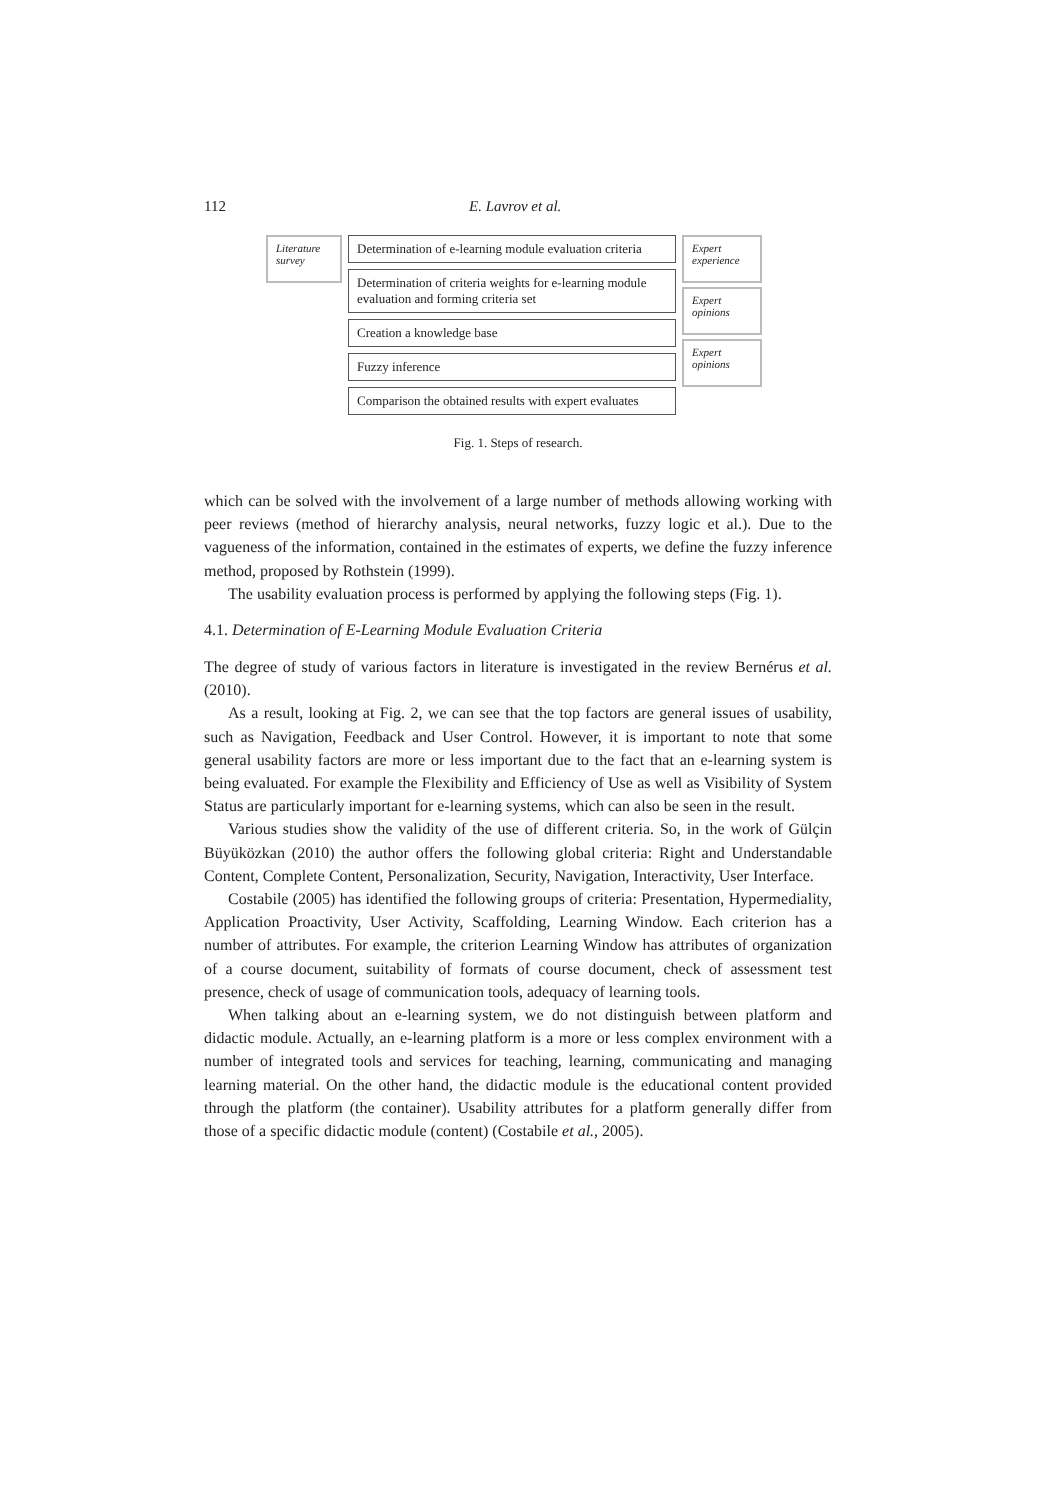112 E. Lavrov et al.
Literature survey
Determination of e-learning module evaluation criteria
Determination of criteria weights for e-learning module evaluation and forming criteria set
Creation a knowledge base
Fuzzy inference
Comparison the obtained results with expert evaluates
Expert experience
Expert opinions
Expert opinions
Fig. 1. Steps of research.
which can be solved with the involvement of a large number of methods allowing working with peer reviews (method of hierarchy analysis, neural networks, fuzzy logic et al.). Due to the vagueness of the information, contained in the estimates of experts, we define the fuzzy inference method, proposed by Rothstein (1999).
The usability evaluation process is performed by applying the following steps (Fig. 1).
4.1. Determination of E-Learning Module Evaluation Criteria
The degree of study of various factors in literature is investigated in the review Bernérus et al. (2010).
As a result, looking at Fig. 2, we can see that the top factors are general issues of usability, such as Navigation, Feedback and User Control. However, it is important to note that some general usability factors are more or less important due to the fact that an e-learning system is being evaluated. For example the Flexibility and Efficiency of Use as well as Visibility of System Status are particularly important for e-learning systems, which can also be seen in the result.
Various studies show the validity of the use of different criteria. So, in the work of Gülçin Büyüközkan (2010) the author offers the following global criteria: Right and Understandable Content, Complete Content, Personalization, Security, Navigation, Interactivity, User Interface.
Costabile (2005) has identified the following groups of criteria: Presentation, Hypermediality, Application Proactivity, User Activity, Scaffolding, Learning Window. Each criterion has a number of attributes. For example, the criterion Learning Window has attributes of organization of a course document, suitability of formats of course document, check of assessment test presence, check of usage of communication tools, adequacy of learning tools.
When talking about an e-learning system, we do not distinguish between platform and didactic module. Actually, an e-learning platform is a more or less complex environment with a number of integrated tools and services for teaching, learning, communicating and managing learning material. On the other hand, the didactic module is the educational content provided through the platform (the container). Usability attributes for a platform generally differ from those of a specific didactic module (content) (Costabile et al., 2005).